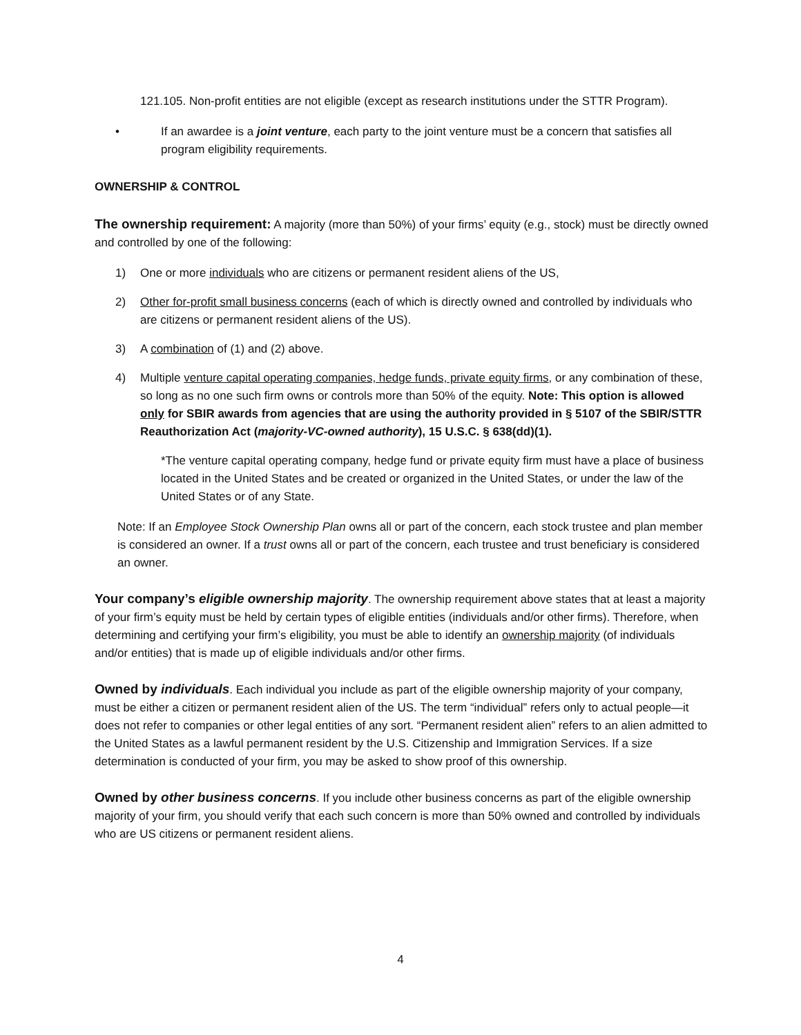121.105. Non-profit entities are not eligible (except as research institutions under the STTR Program).
• If an awardee is a joint venture, each party to the joint venture must be a concern that satisfies all program eligibility requirements.
OWNERSHIP & CONTROL
The ownership requirement: A majority (more than 50%) of your firms’ equity (e.g., stock) must be directly owned and controlled by one of the following:
1) One or more individuals who are citizens or permanent resident aliens of the US,
2) Other for-profit small business concerns (each of which is directly owned and controlled by individuals who are citizens or permanent resident aliens of the US).
3) A combination of (1) and (2) above.
4) Multiple venture capital operating companies, hedge funds, private equity firms, or any combination of these, so long as no one such firm owns or controls more than 50% of the equity. Note: This option is allowed only for SBIR awards from agencies that are using the authority provided in § 5107 of the SBIR/STTR Reauthorization Act (majority-VC-owned authority), 15 U.S.C. § 638(dd)(1).
*The venture capital operating company, hedge fund or private equity firm must have a place of business located in the United States and be created or organized in the United States, or under the law of the United States or of any State.
Note: If an Employee Stock Ownership Plan owns all or part of the concern, each stock trustee and plan member is considered an owner. If a trust owns all or part of the concern, each trustee and trust beneficiary is considered an owner.
Your company’s eligible ownership majority. The ownership requirement above states that at least a majority of your firm’s equity must be held by certain types of eligible entities (individuals and/or other firms). Therefore, when determining and certifying your firm’s eligibility, you must be able to identify an ownership majority (of individuals and/or entities) that is made up of eligible individuals and/or other firms.
Owned by individuals. Each individual you include as part of the eligible ownership majority of your company, must be either a citizen or permanent resident alien of the US. The term “individual” refers only to actual people—it does not refer to companies or other legal entities of any sort. “Permanent resident alien” refers to an alien admitted to the United States as a lawful permanent resident by the U.S. Citizenship and Immigration Services. If a size determination is conducted of your firm, you may be asked to show proof of this ownership.
Owned by other business concerns. If you include other business concerns as part of the eligible ownership majority of your firm, you should verify that each such concern is more than 50% owned and controlled by individuals who are US citizens or permanent resident aliens.
4